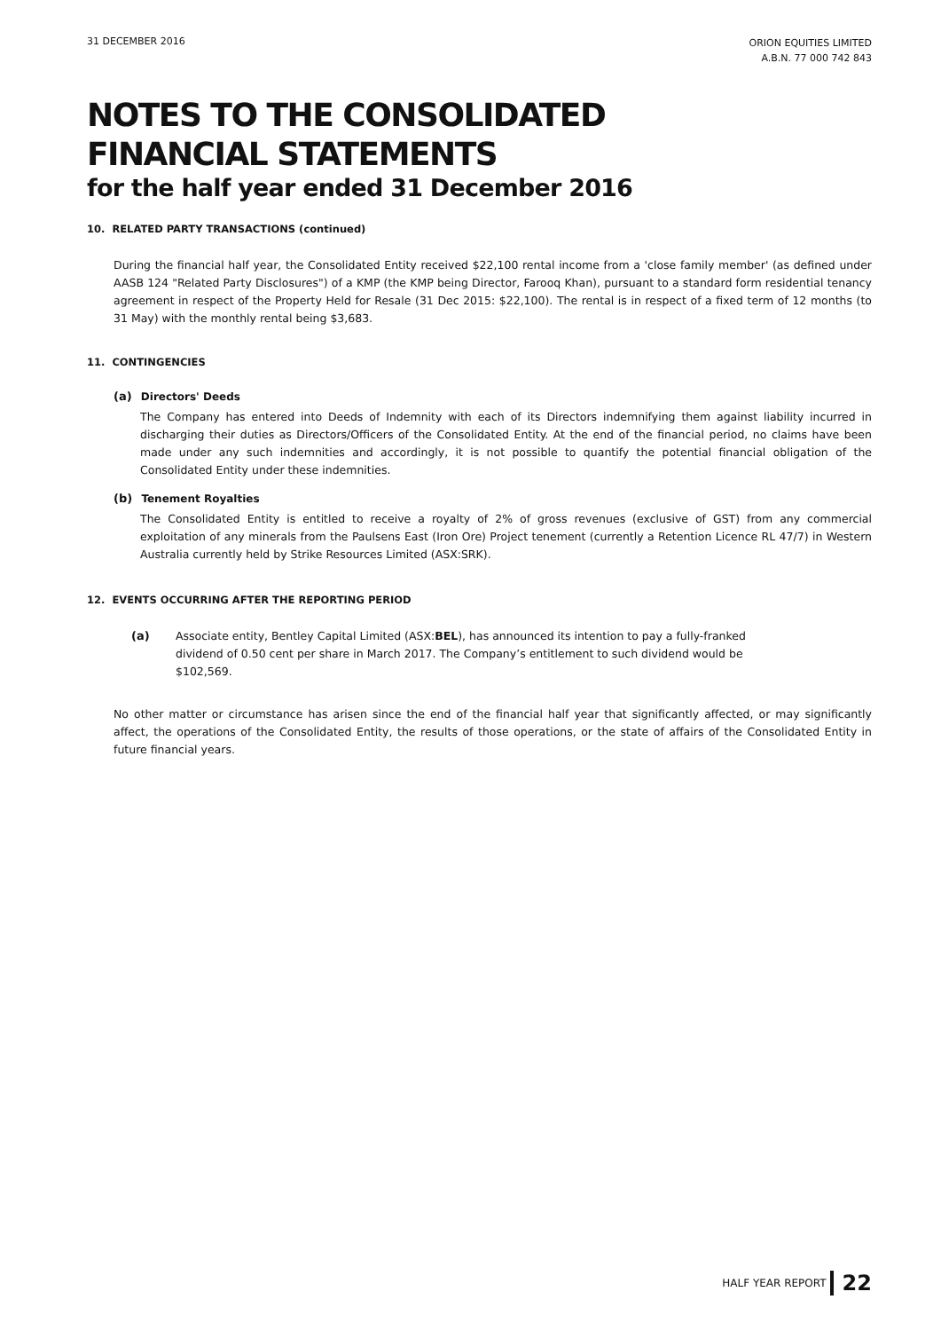31 DECEMBER 2016
ORION EQUITIES LIMITED
A.B.N. 77 000 742 843
NOTES TO THE CONSOLIDATED
FINANCIAL STATEMENTS
for the half year ended 31 December 2016
10. RELATED PARTY TRANSACTIONS (continued)
During the financial half year, the Consolidated Entity received $22,100 rental income from a 'close family member' (as defined under AASB 124 "Related Party Disclosures") of a KMP (the KMP being Director, Farooq Khan), pursuant to a standard form residential tenancy agreement in respect of the Property Held for Resale (31 Dec 2015: $22,100). The rental is in respect of a fixed term of 12 months (to 31 May) with the monthly rental being $3,683.
11. CONTINGENCIES
(a) Directors' Deeds
The Company has entered into Deeds of Indemnity with each of its Directors indemnifying them against liability incurred in discharging their duties as Directors/Officers of the Consolidated Entity. At the end of the financial period, no claims have been made under any such indemnities and accordingly, it is not possible to quantify the potential financial obligation of the Consolidated Entity under these indemnities.
(b) Tenement Royalties
The Consolidated Entity is entitled to receive a royalty of 2% of gross revenues (exclusive of GST) from any commercial exploitation of any minerals from the Paulsens East (Iron Ore) Project tenement (currently a Retention Licence RL 47/7) in Western Australia currently held by Strike Resources Limited (ASX:SRK).
12. EVENTS OCCURRING AFTER THE REPORTING PERIOD
(a) Associate entity, Bentley Capital Limited (ASX:BEL), has announced its intention to pay a fully-franked dividend of 0.50 cent per share in March 2017. The Company’s entitlement to such dividend would be $102,569.
No other matter or circumstance has arisen since the end of the financial half year that significantly affected, or may significantly affect, the operations of the Consolidated Entity, the results of those operations, or the state of affairs of the Consolidated Entity in future financial years.
HALF YEAR REPORT 22